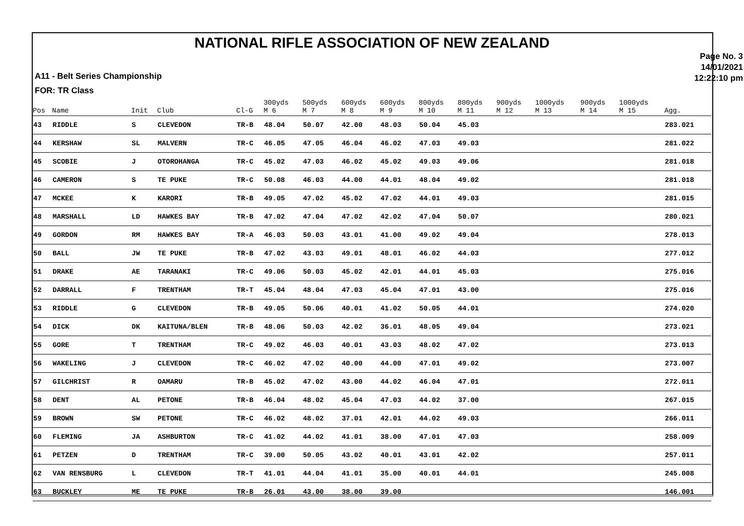NATIONAL RIFLE ASSOCIATION OF NEW ZEALAND
A11 - Belt Series Championship
FOR: TR Class
Page No. 3
14/01/2021
12:22:10 pm
| Pos | Name | Init | Club | Cl-G | 300yds M 6 | 500yds M 7 | 600yds M 8 | 600yds M 9 | 800yds M 10 | 800yds M 11 | 900yds M 12 | 1000yds M 13 | 900yds M 14 | 1000yds M 15 | Agg. |
| --- | --- | --- | --- | --- | --- | --- | --- | --- | --- | --- | --- | --- | --- | --- | --- |
| 43 | RIDDLE | S | CLEVEDON | TR-B | 48.04 | 50.07 | 42.00 | 48.03 | 50.04 | 45.03 | | | | | 283.021 |
| 44 | KERSHAW | SL | MALVERN | TR-C | 46.05 | 47.05 | 46.04 | 46.02 | 47.03 | 49.03 | | | | | 281.022 |
| 45 | SCOBIE | J | OTOROHANGA | TR-C | 45.02 | 47.03 | 46.02 | 45.02 | 49.03 | 49.06 | | | | | 281.018 |
| 46 | CAMERON | S | TE PUKE | TR-C | 50.08 | 46.03 | 44.00 | 44.01 | 48.04 | 49.02 | | | | | 281.018 |
| 47 | MCKEE | K | KARORI | TR-B | 49.05 | 47.02 | 45.02 | 47.02 | 44.01 | 49.03 | | | | | 281.015 |
| 48 | MARSHALL | LD | HAWKES BAY | TR-B | 47.02 | 47.04 | 47.02 | 42.02 | 47.04 | 50.07 | | | | | 280.021 |
| 49 | GORDON | RM | HAWKES BAY | TR-A | 46.03 | 50.03 | 43.01 | 41.00 | 49.02 | 49.04 | | | | | 278.013 |
| 50 | BALL | JW | TE PUKE | TR-B | 47.02 | 43.03 | 49.01 | 48.01 | 46.02 | 44.03 | | | | | 277.012 |
| 51 | DRAKE | AE | TARANAKI | TR-C | 49.06 | 50.03 | 45.02 | 42.01 | 44.01 | 45.03 | | | | | 275.016 |
| 52 | DARRALL | F | TRENTHAM | TR-T | 45.04 | 48.04 | 47.03 | 45.04 | 47.01 | 43.00 | | | | | 275.016 |
| 53 | RIDDLE | G | CLEVEDON | TR-B | 49.05 | 50.06 | 40.01 | 41.02 | 50.05 | 44.01 | | | | | 274.020 |
| 54 | DICK | DK | KAITUNA/BLEN | TR-B | 48.06 | 50.03 | 42.02 | 36.01 | 48.05 | 49.04 | | | | | 273.021 |
| 55 | GORE | T | TRENTHAM | TR-C | 49.02 | 46.03 | 40.01 | 43.03 | 48.02 | 47.02 | | | | | 273.013 |
| 56 | WAKELING | J | CLEVEDON | TR-C | 46.02 | 47.02 | 40.00 | 44.00 | 47.01 | 49.02 | | | | | 273.007 |
| 57 | GILCHRIST | R | OAMARU | TR-B | 45.02 | 47.02 | 43.00 | 44.02 | 46.04 | 47.01 | | | | | 272.011 |
| 58 | DENT | AL | PETONE | TR-B | 46.04 | 48.02 | 45.04 | 47.03 | 44.02 | 37.00 | | | | | 267.015 |
| 59 | BROWN | SW | PETONE | TR-C | 46.02 | 48.02 | 37.01 | 42.01 | 44.02 | 49.03 | | | | | 266.011 |
| 60 | FLEMING | JA | ASHBURTON | TR-C | 41.02 | 44.02 | 41.01 | 38.00 | 47.01 | 47.03 | | | | | 258.009 |
| 61 | PETZEN | D | TRENTHAM | TR-C | 39.00 | 50.05 | 43.02 | 40.01 | 43.01 | 42.02 | | | | | 257.011 |
| 62 | VAN RENSBURG | L | CLEVEDON | TR-T | 41.01 | 44.04 | 41.01 | 35.00 | 40.01 | 44.01 | | | | | 245.008 |
| 63 | BUCKLEY | ME | TE PUKE | TR-B | 26.01 | 43.00 | 38.00 | 39.00 | | | | | | | 146.001 |